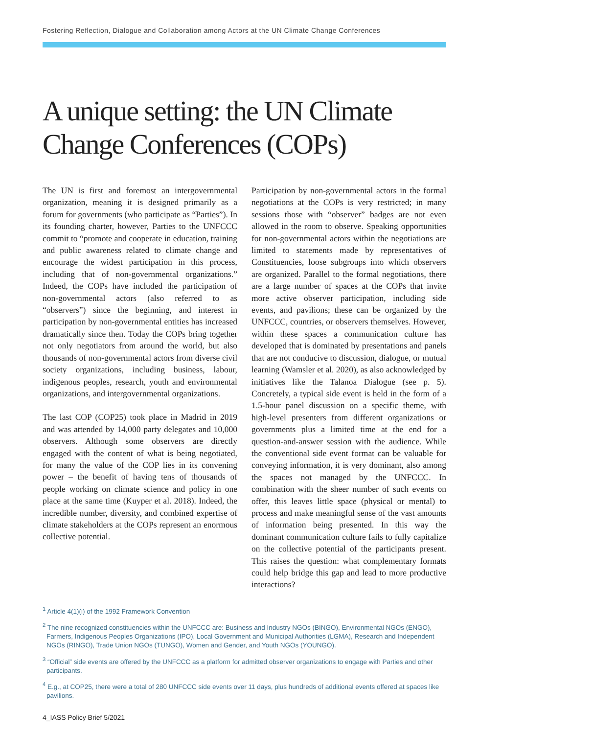Fostering Reflection, Dialogue and Collaboration among Actors at the UN Climate Change Conferences
A unique setting: the UN Climate Change Conferences (COPs)
The UN is first and foremost an intergovernmental organization, meaning it is designed primarily as a forum for governments (who participate as “Parties”). In its founding charter, however, Parties to the UNFCCC commit to “promote and cooperate in education, training and public awareness related to climate change and encourage the widest participation in this process, including that of non-governmental organizations.” Indeed, the COPs have included the participation of non-governmental actors (also referred to as “observers”) since the beginning, and interest in participation by non-governmental entities has increased dramatically since then. Today the COPs bring together not only negotiators from around the world, but also thousands of non-governmental actors from diverse civil society organizations, including business, labour, indigenous peoples, research, youth and environmental organizations, and intergovernmental organizations.
The last COP (COP25) took place in Madrid in 2019 and was attended by 14,000 party delegates and 10,000 observers. Although some observers are directly engaged with the content of what is being negotiated, for many the value of the COP lies in its convening power – the benefit of having tens of thousands of people working on climate science and policy in one place at the same time (Kuyper et al. 2018). Indeed, the incredible number, diversity, and combined expertise of climate stakeholders at the COPs represent an enormous collective potential.
Participation by non-governmental actors in the formal negotiations at the COPs is very restricted; in many sessions those with “observer” badges are not even allowed in the room to observe. Speaking opportunities for non-governmental actors within the negotiations are limited to statements made by representatives of Constituencies, loose subgroups into which observers are organized. Parallel to the formal negotiations, there are a large number of spaces at the COPs that invite more active observer participation, including side events, and pavilions; these can be organized by the UNFCCC, countries, or observers themselves. However, within these spaces a communication culture has developed that is dominated by presentations and panels that are not conducive to discussion, dialogue, or mutual learning (Wamsler et al. 2020), as also acknowledged by initiatives like the Talanoa Dialogue (see p. 5). Concretely, a typical side event is held in the form of a 1.5-hour panel discussion on a specific theme, with high-level presenters from different organizations or governments plus a limited time at the end for a question-and-answer session with the audience. While the conventional side event format can be valuable for conveying information, it is very dominant, also among the spaces not managed by the UNFCCC. In combination with the sheer number of such events on offer, this leaves little space (physical or mental) to process and make meaningful sense of the vast amounts of information being presented. In this way the dominant communication culture fails to fully capitalize on the collective potential of the participants present. This raises the question: what complementary formats could help bridge this gap and lead to more productive interactions?
<sup>1</sup> Article 4(1)(i) of the 1992 Framework Convention
<sup>2</sup> The nine recognized constituencies within the UNFCCC are: Business and Industry NGOs (BINGO), Environmental NGOs (ENGO), Farmers, Indigenous Peoples Organizations (IPO), Local Government and Municipal Authorities (LGMA), Research and Independent NGOs (RINGO), Trade Union NGOs (TUNGO), Women and Gender, and Youth NGOs (YOUNGO).
<sup>3</sup> “Official” side events are offered by the UNFCCC as a platform for admitted observer organizations to engage with Parties and other participants.
<sup>4</sup> E.g., at COP25, there were a total of 280 UNFCCC side events over 11 days, plus hundreds of additional events offered at spaces like pavilions.
4_IASS Policy Brief 5/2021